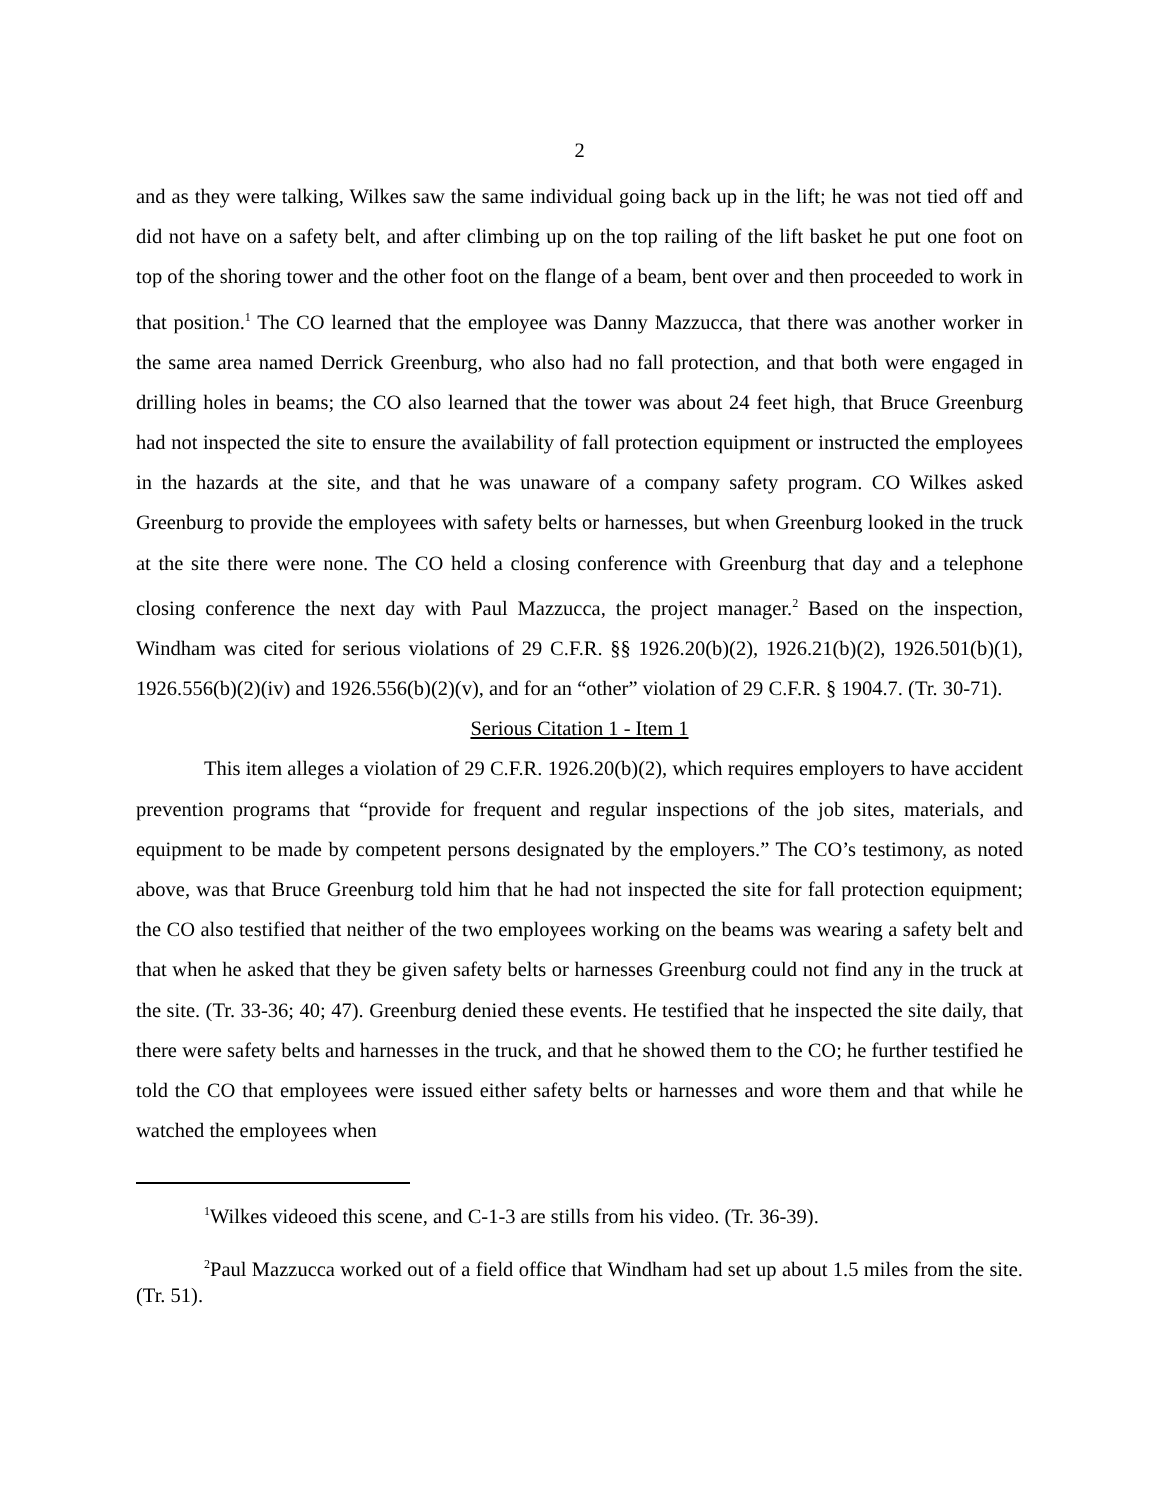2
and as they were talking, Wilkes saw the same individual going back up in the lift; he was not tied off and did not have on a safety belt, and after climbing up on the top railing of the lift basket he put one foot on top of the shoring tower and the other foot on the flange of a beam, bent over and then proceeded to work in that position.<sup>1</sup> The CO learned that the employee was Danny Mazzucca, that there was another worker in the same area named Derrick Greenburg, who also had no fall protection, and that both were engaged in drilling holes in beams; the CO also learned that the tower was about 24 feet high, that Bruce Greenburg had not inspected the site to ensure the availability of fall protection equipment or instructed the employees in the hazards at the site, and that he was unaware of a company safety program. CO Wilkes asked Greenburg to provide the employees with safety belts or harnesses, but when Greenburg looked in the truck at the site there were none. The CO held a closing conference with Greenburg that day and a telephone closing conference the next day with Paul Mazzucca, the project manager.<sup>2</sup> Based on the inspection, Windham was cited for serious violations of 29 C.F.R. §§ 1926.20(b)(2), 1926.21(b)(2), 1926.501(b)(1), 1926.556(b)(2)(iv) and 1926.556(b)(2)(v), and for an “other” violation of 29 C.F.R. § 1904.7. (Tr. 30-71).
Serious Citation 1 - Item 1
This item alleges a violation of 29 C.F.R. 1926.20(b)(2), which requires employers to have accident prevention programs that “provide for frequent and regular inspections of the job sites, materials, and equipment to be made by competent persons designated by the employers.” The CO’s testimony, as noted above, was that Bruce Greenburg told him that he had not inspected the site for fall protection equipment; the CO also testified that neither of the two employees working on the beams was wearing a safety belt and that when he asked that they be given safety belts or harnesses Greenburg could not find any in the truck at the site. (Tr. 33-36; 40; 47). Greenburg denied these events. He testified that he inspected the site daily, that there were safety belts and harnesses in the truck, and that he showed them to the CO; he further testified he told the CO that employees were issued either safety belts or harnesses and wore them and that while he watched the employees when
<sup>1</sup> Wilkes videoed this scene, and C-1-3 are stills from his video. (Tr. 36-39).
<sup>2</sup> Paul Mazzucca worked out of a field office that Windham had set up about 1.5 miles from the site. (Tr. 51).